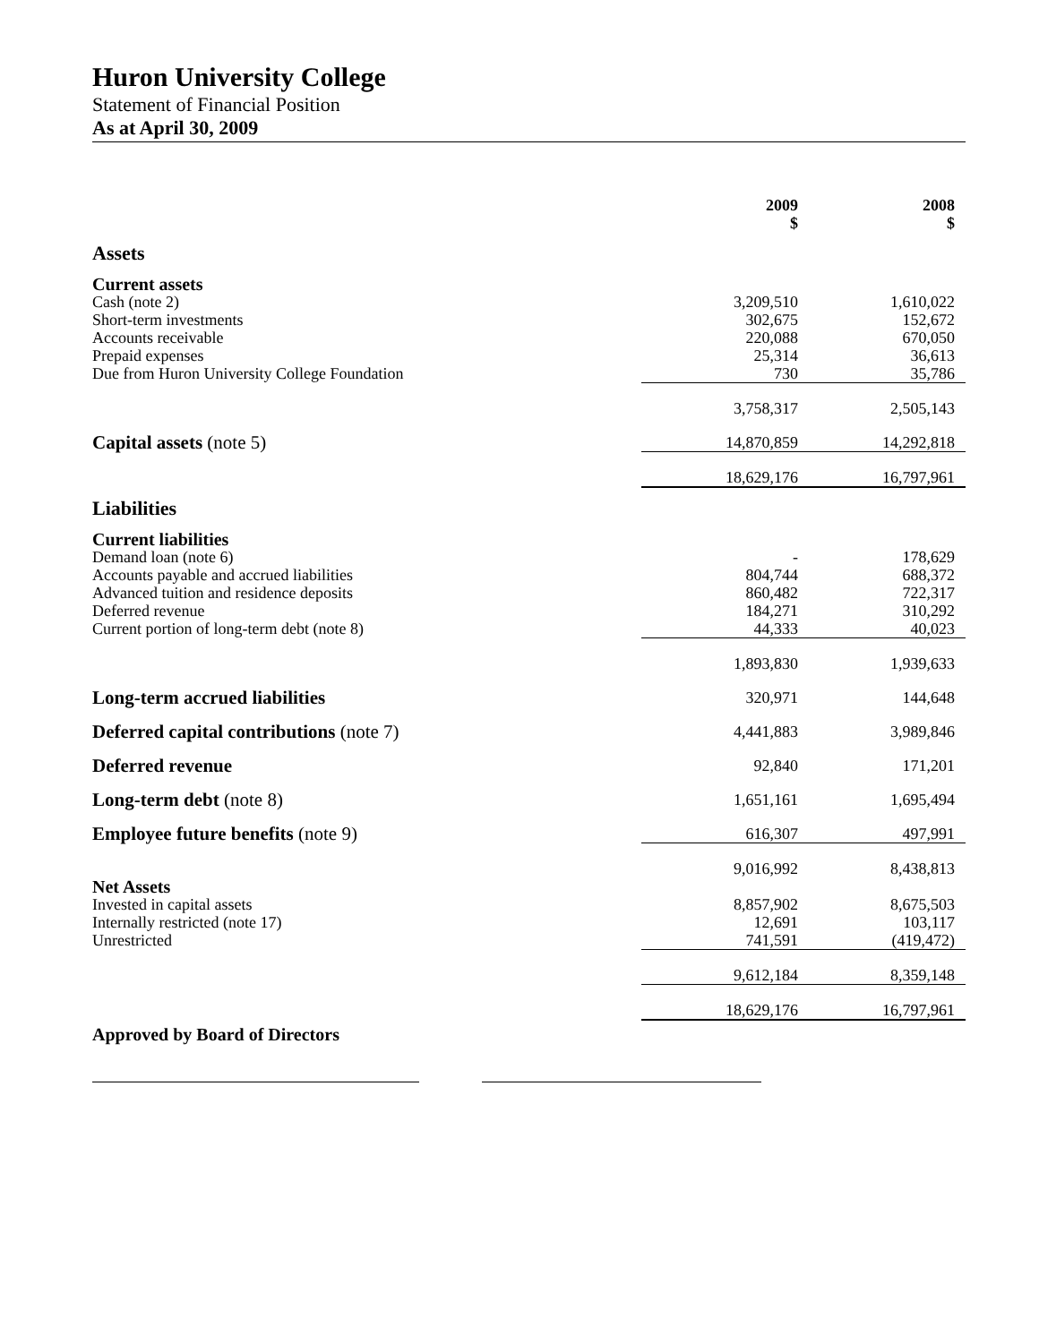Huron University College
Statement of Financial Position
As at April 30, 2009
| | 2009 $ | 2008 $ |
| --- | --- | --- |
| Assets | | |
| Current assets | | |
| Cash (note 2) | 3,209,510 | 1,610,022 |
| Short-term investments | 302,675 | 152,672 |
| Accounts receivable | 220,088 | 670,050 |
| Prepaid expenses | 25,314 | 36,613 |
| Due from Huron University College Foundation | 730 | 35,786 |
| | 3,758,317 | 2,505,143 |
| Capital assets (note 5) | 14,870,859 | 14,292,818 |
| | 18,629,176 | 16,797,961 |
| Liabilities | | |
| Current liabilities | | |
| Demand loan (note 6) | - | 178,629 |
| Accounts payable and accrued liabilities | 804,744 | 688,372 |
| Advanced tuition and residence deposits | 860,482 | 722,317 |
| Deferred revenue | 184,271 | 310,292 |
| Current portion of long-term debt (note 8) | 44,333 | 40,023 |
| | 1,893,830 | 1,939,633 |
| Long-term accrued liabilities | 320,971 | 144,648 |
| Deferred capital contributions (note 7) | 4,441,883 | 3,989,846 |
| Deferred revenue | 92,840 | 171,201 |
| Long-term debt (note 8) | 1,651,161 | 1,695,494 |
| Employee future benefits (note 9) | 616,307 | 497,991 |
| | 9,016,992 | 8,438,813 |
| Net Assets | | |
| Invested in capital assets | 8,857,902 | 8,675,503 |
| Internally restricted (note 17) | 12,691 | 103,117 |
| Unrestricted | 741,591 | (419,472) |
| | 9,612,184 | 8,359,148 |
| | 18,629,176 | 16,797,961 |
Approved by Board of Directors